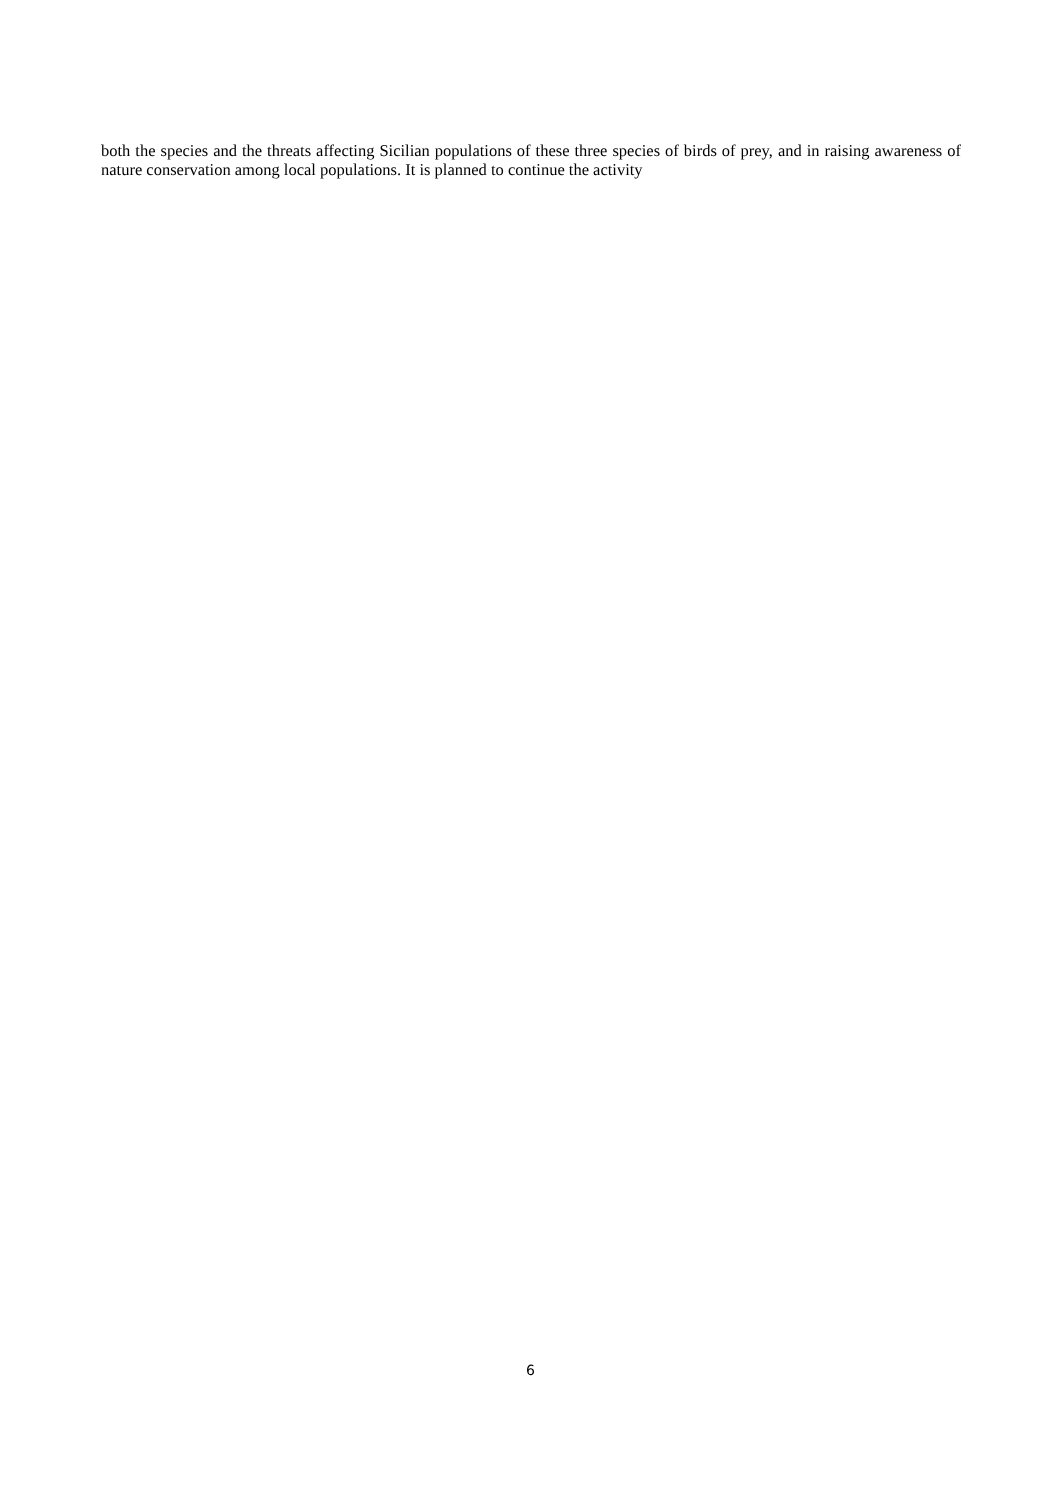both the species and the threats affecting Sicilian populations of these three species of birds of prey, and in raising awareness of nature conservation among local populations. It is planned to continue the activity
6